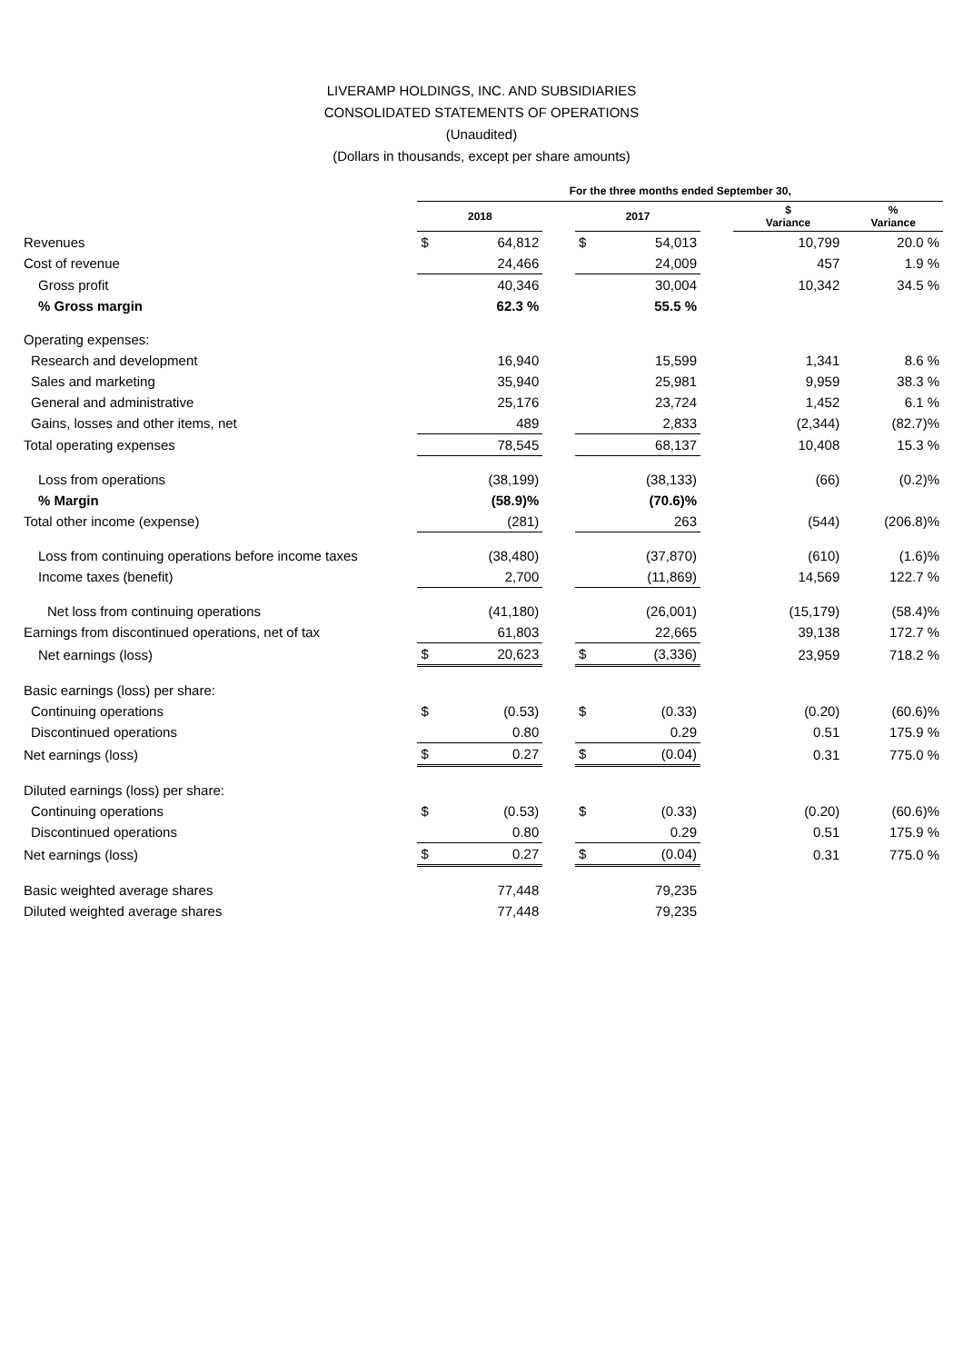LIVERAMP HOLDINGS, INC. AND SUBSIDIARIES
CONSOLIDATED STATEMENTS OF OPERATIONS
(Unaudited)
(Dollars in thousands, except per share amounts)
| | For the three months ended September 30, | | | | | | | |
| --- | --- | --- | --- | --- | --- | --- | --- | --- |
| | 2018 | | | 2017 | | | $ Variance | % Variance |
| Revenues | $ | 64,812 | | $ | 54,013 | | 10,799 | 20.0 % |
| Cost of revenue | | 24,466 | | | 24,009 | | 457 | 1.9 % |
| Gross profit | | 40,346 | | | 30,004 | | 10,342 | 34.5 % |
| % Gross margin | | 62.3 % | | | 55.5 % | | | |
| Operating expenses: | | | | | | | | |
| Research and development | | 16,940 | | | 15,599 | | 1,341 | 8.6 % |
| Sales and marketing | | 35,940 | | | 25,981 | | 9,959 | 38.3 % |
| General and administrative | | 25,176 | | | 23,724 | | 1,452 | 6.1 % |
| Gains, losses and other items, net | | 489 | | | 2,833 | | (2,344) | (82.7)% |
| Total operating expenses | | 78,545 | | | 68,137 | | 10,408 | 15.3 % |
| Loss from operations | | (38,199) | | | (38,133) | | (66) | (0.2)% |
| % Margin | | (58.9)% | | | (70.6)% | | | |
| Total other income (expense) | | (281) | | | 263 | | (544) | (206.8)% |
| Loss from continuing operations before income taxes | | (38,480) | | | (37,870) | | (610) | (1.6)% |
| Income taxes (benefit) | | 2,700 | | | (11,869) | | 14,569 | 122.7 % |
| Net loss from continuing operations | | (41,180) | | | (26,001) | | (15,179) | (58.4)% |
| Earnings from discontinued operations, net of tax | | 61,803 | | | 22,665 | | 39,138 | 172.7 % |
| Net earnings (loss) | $ | 20,623 | | $ | (3,336) | | 23,959 | 718.2 % |
| Basic earnings (loss) per share: | | | | | | | | |
| Continuing operations | $ | (0.53) | | $ | (0.33) | | (0.20) | (60.6)% |
| Discontinued operations | | 0.80 | | | 0.29 | | 0.51 | 175.9 % |
| Net earnings (loss) | $ | 0.27 | | $ | (0.04) | | 0.31 | 775.0 % |
| Diluted earnings (loss) per share: | | | | | | | | |
| Continuing operations | $ | (0.53) | | $ | (0.33) | | (0.20) | (60.6)% |
| Discontinued operations | | 0.80 | | | 0.29 | | 0.51 | 175.9 % |
| Net earnings (loss) | $ | 0.27 | | $ | (0.04) | | 0.31 | 775.0 % |
| Basic weighted average shares | | 77,448 | | | 79,235 | | | |
| Diluted weighted average shares | | 77,448 | | | 79,235 | | | |